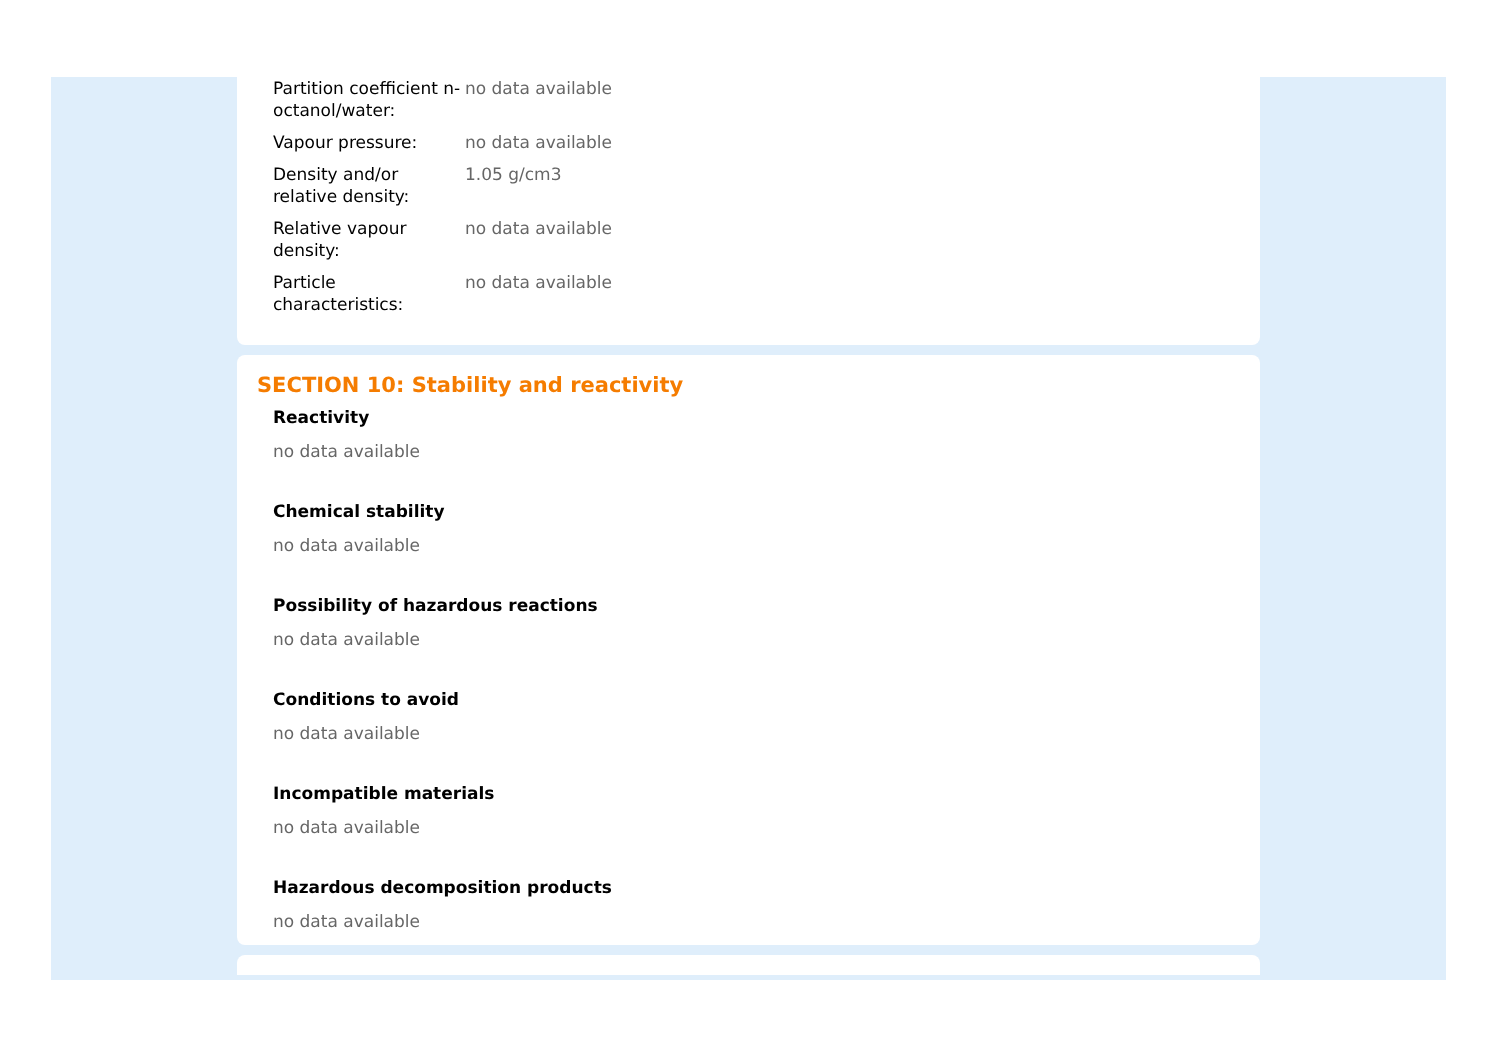| Partition coefficient n-octanol/water: | no data available |
| Vapour pressure: | no data available |
| Density and/or relative density: | 1.05 g/cm3 |
| Relative vapour density: | no data available |
| Particle characteristics: | no data available |
SECTION 10: Stability and reactivity
Reactivity
no data available
Chemical stability
no data available
Possibility of hazardous reactions
no data available
Conditions to avoid
no data available
Incompatible materials
no data available
Hazardous decomposition products
no data available